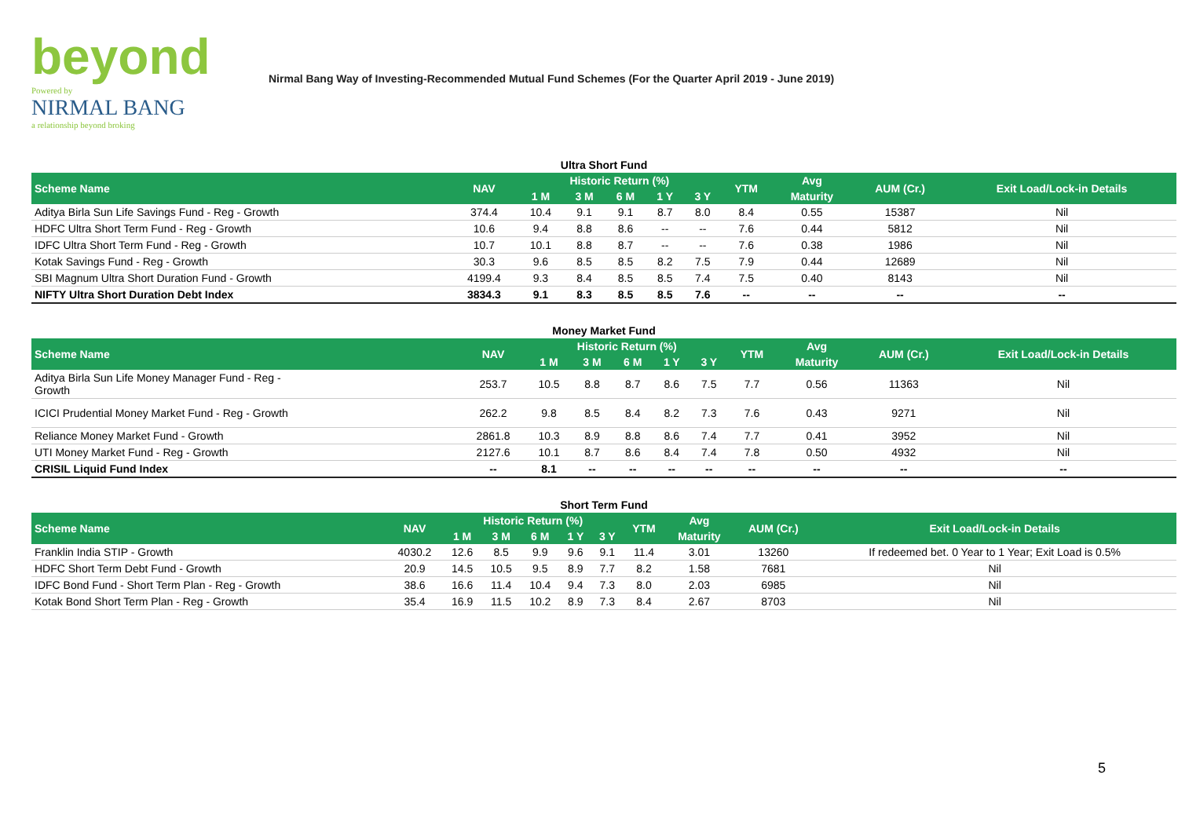beyond
Powered by
NIRMAL BANG
a relationship beyond broking
Nirmal Bang Way of Investing-Recommended Mutual Fund Schemes (For the Quarter April 2019 - June 2019)
| Ultra Short Fund | | | | | | | | | | |
| Scheme Name | NAV | Historic Return (%) | | | | | YTM | Avg | AUM (Cr.) | Exit Load/Lock-in Details |
| | | 1 M | 3 M | 6 M | 1 Y | 3 Y | | Maturity | | |
| Aditya Birla Sun Life Savings Fund - Reg - Growth | 374.4 | 10.4 | 9.1 | 9.1 | 8.7 | 8.0 | 8.4 | 0.55 | 15387 | Nil |
| HDFC Ultra Short Term Fund - Reg - Growth | 10.6 | 9.4 | 8.8 | 8.6 | -- | -- | 7.6 | 0.44 | 5812 | Nil |
| IDFC Ultra Short Term Fund - Reg - Growth | 10.7 | 10.1 | 8.8 | 8.7 | -- | -- | 7.6 | 0.38 | 1986 | Nil |
| Kotak Savings Fund - Reg - Growth | 30.3 | 9.6 | 8.5 | 8.5 | 8.2 | 7.5 | 7.9 | 0.44 | 12689 | Nil |
| SBI Magnum Ultra Short Duration Fund - Growth | 4199.4 | 9.3 | 8.4 | 8.5 | 8.5 | 7.4 | 7.5 | 0.40 | 8143 | Nil |
| NIFTY Ultra Short Duration Debt Index | 3834.3 | 9.1 | 8.3 | 8.5 | 8.5 | 7.6 | -- | -- | -- | -- |
| Money Market Fund | | | | | | | | | | |
| Scheme Name | NAV | Historic Return (%) | | | | | YTM | Avg | AUM (Cr.) | Exit Load/Lock-in Details |
| | | 1 M | 3 M | 6 M | 1 Y | 3 Y | | Maturity | | |
| Aditya Birla Sun Life Money Manager Fund - Reg - Growth | 253.7 | 10.5 | 8.8 | 8.7 | 8.6 | 7.5 | 7.7 | 0.56 | 11363 | Nil |
| ICICI Prudential Money Market Fund - Reg - Growth | 262.2 | 9.8 | 8.5 | 8.4 | 8.2 | 7.3 | 7.6 | 0.43 | 9271 | Nil |
| Reliance Money Market Fund - Growth | 2861.8 | 10.3 | 8.9 | 8.8 | 8.6 | 7.4 | 7.7 | 0.41 | 3952 | Nil |
| UTI Money Market Fund - Reg - Growth | 2127.6 | 10.1 | 8.7 | 8.6 | 8.4 | 7.4 | 7.8 | 0.50 | 4932 | Nil |
| CRISIL Liquid Fund Index | -- | 8.1 | -- | -- | -- | -- | -- | -- | -- | -- |
| Short Term Fund | | | | | | | | | | |
| Scheme Name | NAV | Historic Return (%) | | | | | YTM | Avg | AUM (Cr.) | Exit Load/Lock-in Details |
| | | 1 M | 3 M | 6 M | 1 Y | 3 Y | | Maturity | | |
| Franklin India STIP - Growth | 4030.2 | 12.6 | 8.5 | 9.9 | 9.6 | 9.1 | 11.4 | 3.01 | 13260 | If redeemed bet. 0 Year to 1 Year; Exit Load is 0.5% |
| HDFC Short Term Debt Fund - Growth | 20.9 | 14.5 | 10.5 | 9.5 | 8.9 | 7.7 | 8.2 | 1.58 | 7681 | Nil |
| IDFC Bond Fund - Short Term Plan - Reg - Growth | 38.6 | 16.6 | 11.4 | 10.4 | 9.4 | 7.3 | 8.0 | 2.03 | 6985 | Nil |
| Kotak Bond Short Term Plan - Reg - Growth | 35.4 | 16.9 | 11.5 | 10.2 | 8.9 | 7.3 | 8.4 | 2.67 | 8703 | Nil |
5